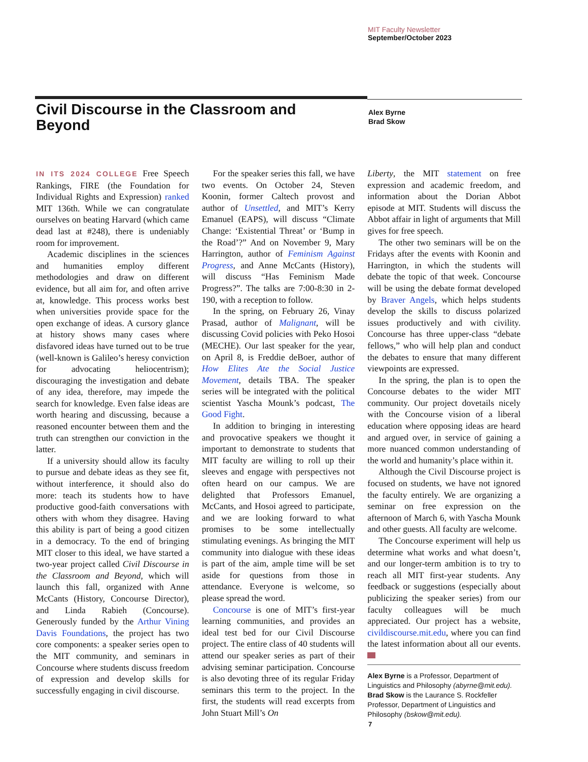MIT Faculty Newsletter
September/October 2023
Civil Discourse in the Classroom and Beyond
Alex Byrne
Brad Skow
IN ITS 2024 COLLEGE Free Speech Rankings, FIRE (the Foundation for Individual Rights and Expression) ranked MIT 136th. While we can congratulate ourselves on beating Harvard (which came dead last at #248), there is undeniably room for improvement.
Academic disciplines in the sciences and humanities employ different methodologies and draw on different evidence, but all aim for, and often arrive at, knowledge. This process works best when universities provide space for the open exchange of ideas. A cursory glance at history shows many cases where disfavored ideas have turned out to be true (well-known is Galileo’s heresy conviction for advocating heliocentrism); discouraging the investigation and debate of any idea, therefore, may impede the search for knowledge. Even false ideas are worth hearing and discussing, because a reasoned encounter between them and the truth can strengthen our conviction in the latter.
If a university should allow its faculty to pursue and debate ideas as they see fit, without interference, it should also do more: teach its students how to have productive good-faith conversations with others with whom they disagree. Having this ability is part of being a good citizen in a democracy. To the end of bringing MIT closer to this ideal, we have started a two-year project called Civil Discourse in the Classroom and Beyond, which will launch this fall, organized with Anne McCants (History, Concourse Director), and Linda Rabieh (Concourse). Generously funded by the Arthur Vining Davis Foundations, the project has two core components: a speaker series open to the MIT community, and seminars in Concourse where students discuss freedom of expression and develop skills for successfully engaging in civil discourse.
For the speaker series this fall, we have two events. On October 24, Steven Koonin, former Caltech provost and author of Unsettled, and MIT’s Kerry Emanuel (EAPS), will discuss “Climate Change: ‘Existential Threat’ or ‘Bump in the Road’?” And on November 9, Mary Harrington, author of Feminism Against Progress, and Anne McCants (History), will discuss “Has Feminism Made Progress?”. The talks are 7:00-8:30 in 2-190, with a reception to follow.
In the spring, on February 26, Vinay Prasad, author of Malignant, will be discussing Covid policies with Peko Hosoi (MECHE). Our last speaker for the year, on April 8, is Freddie deBoer, author of How Elites Ate the Social Justice Movement, details TBA. The speaker series will be integrated with the political scientist Yascha Mounk’s podcast, The Good Fight.
In addition to bringing in interesting and provocative speakers we thought it important to demonstrate to students that MIT faculty are willing to roll up their sleeves and engage with perspectives not often heard on our campus. We are delighted that Professors Emanuel, McCants, and Hosoi agreed to participate, and we are looking forward to what promises to be some intellectually stimulating evenings. As bringing the MIT community into dialogue with these ideas is part of the aim, ample time will be set aside for questions from those in attendance. Everyone is welcome, so please spread the word.
Concourse is one of MIT’s first-year learning communities, and provides an ideal test bed for our Civil Discourse project. The entire class of 40 students will attend our speaker series as part of their advising seminar participation. Concourse is also devoting three of its regular Friday seminars this term to the project. In the first, the students will read excerpts from John Stuart Mill’s On
Liberty, the MIT statement on free expression and academic freedom, and information about the Dorian Abbot episode at MIT. Students will discuss the Abbot affair in light of arguments that Mill gives for free speech.
The other two seminars will be on the Fridays after the events with Koonin and Harrington, in which the students will debate the topic of that week. Concourse will be using the debate format developed by Braver Angels, which helps students develop the skills to discuss polarized issues productively and with civility. Concourse has three upper-class “debate fellows,” who will help plan and conduct the debates to ensure that many different viewpoints are expressed.
In the spring, the plan is to open the Concourse debates to the wider MIT community. Our project dovetails nicely with the Concourse vision of a liberal education where opposing ideas are heard and argued over, in service of gaining a more nuanced common understanding of the world and humanity’s place within it.
Although the Civil Discourse project is focused on students, we have not ignored the faculty entirely. We are organizing a seminar on free expression on the afternoon of March 6, with Yascha Mounk and other guests. All faculty are welcome.
The Concourse experiment will help us determine what works and what doesn’t, and our longer-term ambition is to try to reach all MIT first-year students. Any feedback or suggestions (especially about publicizing the speaker series) from our faculty colleagues will be much appreciated. Our project has a website, civildiscourse.mit.edu, where you can find the latest information about all our events.
Alex Byrne is a Professor, Department of Linguistics and Philosophy (abyrne@mit.edu).
Brad Skow is the Laurance S. Rockfeller Professor, Department of Linguistics and Philosophy (bskow@mit.edu).
7